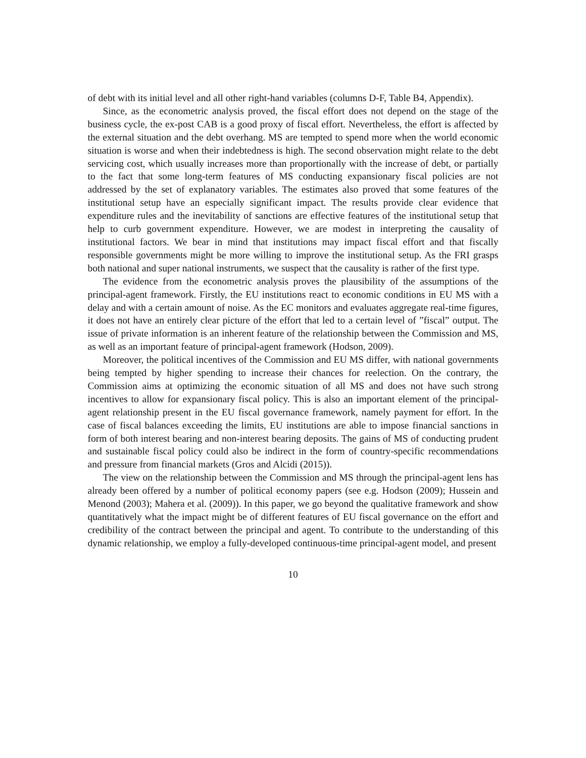of debt with its initial level and all other right-hand variables (columns D-F, Table B4, Appendix).
Since, as the econometric analysis proved, the fiscal effort does not depend on the stage of the business cycle, the ex-post CAB is a good proxy of fiscal effort. Nevertheless, the effort is affected by the external situation and the debt overhang. MS are tempted to spend more when the world economic situation is worse and when their indebtedness is high. The second observation might relate to the debt servicing cost, which usually increases more than proportionally with the increase of debt, or partially to the fact that some long-term features of MS conducting expansionary fiscal policies are not addressed by the set of explanatory variables. The estimates also proved that some features of the institutional setup have an especially significant impact. The results provide clear evidence that expenditure rules and the inevitability of sanctions are effective features of the institutional setup that help to curb government expenditure. However, we are modest in interpreting the causality of institutional factors. We bear in mind that institutions may impact fiscal effort and that fiscally responsible governments might be more willing to improve the institutional setup. As the FRI grasps both national and super national instruments, we suspect that the causality is rather of the first type.
The evidence from the econometric analysis proves the plausibility of the assumptions of the principal-agent framework. Firstly, the EU institutions react to economic conditions in EU MS with a delay and with a certain amount of noise. As the EC monitors and evaluates aggregate real-time figures, it does not have an entirely clear picture of the effort that led to a certain level of ”fiscal” output. The issue of private information is an inherent feature of the relationship between the Commission and MS, as well as an important feature of principal-agent framework (Hodson, 2009).
Moreover, the political incentives of the Commission and EU MS differ, with national governments being tempted by higher spending to increase their chances for reelection. On the contrary, the Commission aims at optimizing the economic situation of all MS and does not have such strong incentives to allow for expansionary fiscal policy. This is also an important element of the principal-agent relationship present in the EU fiscal governance framework, namely payment for effort. In the case of fiscal balances exceeding the limits, EU institutions are able to impose financial sanctions in form of both interest bearing and non-interest bearing deposits. The gains of MS of conducting prudent and sustainable fiscal policy could also be indirect in the form of country-specific recommendations and pressure from financial markets (Gros and Alcidi (2015)).
The view on the relationship between the Commission and MS through the principal-agent lens has already been offered by a number of political economy papers (see e.g. Hodson (2009); Hussein and Menond (2003); Mahera et al. (2009)). In this paper, we go beyond the qualitative framework and show quantitatively what the impact might be of different features of EU fiscal governance on the effort and credibility of the contract between the principal and agent. To contribute to the understanding of this dynamic relationship, we employ a fully-developed continuous-time principal-agent model, and present
10